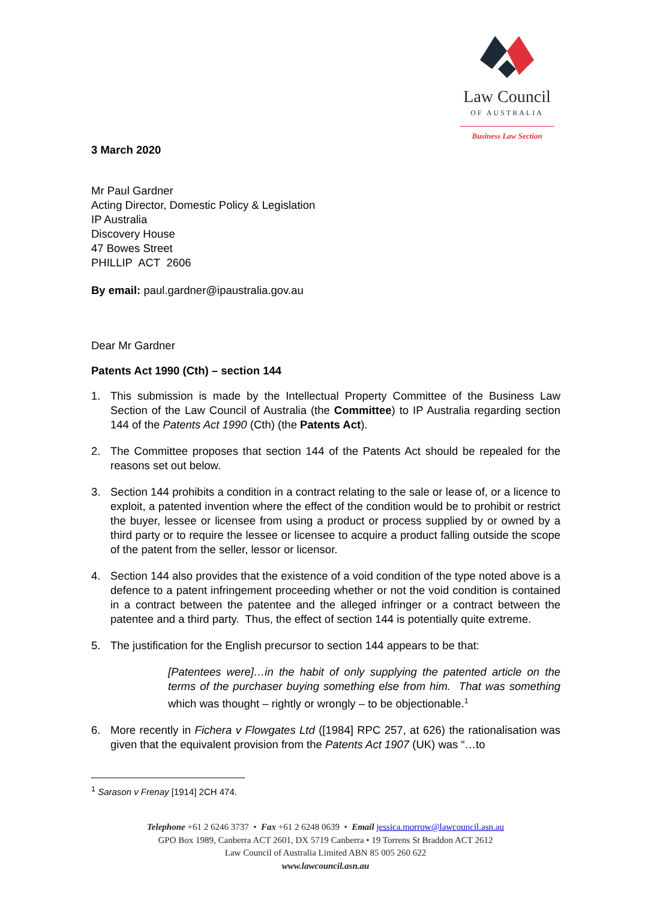Law Council
OF AUSTRALIA
Business Law Section
3 March 2020
Mr Paul Gardner
Acting Director, Domestic Policy & Legislation
IP Australia
Discovery House
47 Bowes Street
PHILLIP ACT 2606
By email: paul.gardner@ipaustralia.gov.au
Dear Mr Gardner
Patents Act 1990 (Cth) – section 144
1. This submission is made by the Intellectual Property Committee of the Business Law Section of the Law Council of Australia (the Committee) to IP Australia regarding section 144 of the Patents Act 1990 (Cth) (the Patents Act).
2. The Committee proposes that section 144 of the Patents Act should be repealed for the reasons set out below.
3. Section 144 prohibits a condition in a contract relating to the sale or lease of, or a licence to exploit, a patented invention where the effect of the condition would be to prohibit or restrict the buyer, lessee or licensee from using a product or process supplied by or owned by a third party or to require the lessee or licensee to acquire a product falling outside the scope of the patent from the seller, lessor or licensor.
4. Section 144 also provides that the existence of a void condition of the type noted above is a defence to a patent infringement proceeding whether or not the void condition is contained in a contract between the patentee and the alleged infringer or a contract between the patentee and a third party. Thus, the effect of section 144 is potentially quite extreme.
5. The justification for the English precursor to section 144 appears to be that:
[Patentees were]…in the habit of only supplying the patented article on the terms of the purchaser buying something else from him. That was something which was thought – rightly or wrongly – to be objectionable.<sup>1</sup>
6. More recently in Fichera v Flowgates Ltd ([1984] RPC 257, at 626) the rationalisation was given that the equivalent provision from the Patents Act 1907 (UK) was “…to
<sup>1</sup> Sarason v Frenay [1914] 2CH 474.
Telephone +61 2 6246 3737 • Fax +61 2 6248 0639 • Email jessica.morrow@lawcouncil.asn.au
GPO Box 1989, Canberra ACT 2601, DX 5719 Canberra • 19 Torrens St Braddon ACT 2612
Law Council of Australia Limited ABN 85 005 260 622
www.lawcouncil.asn.au